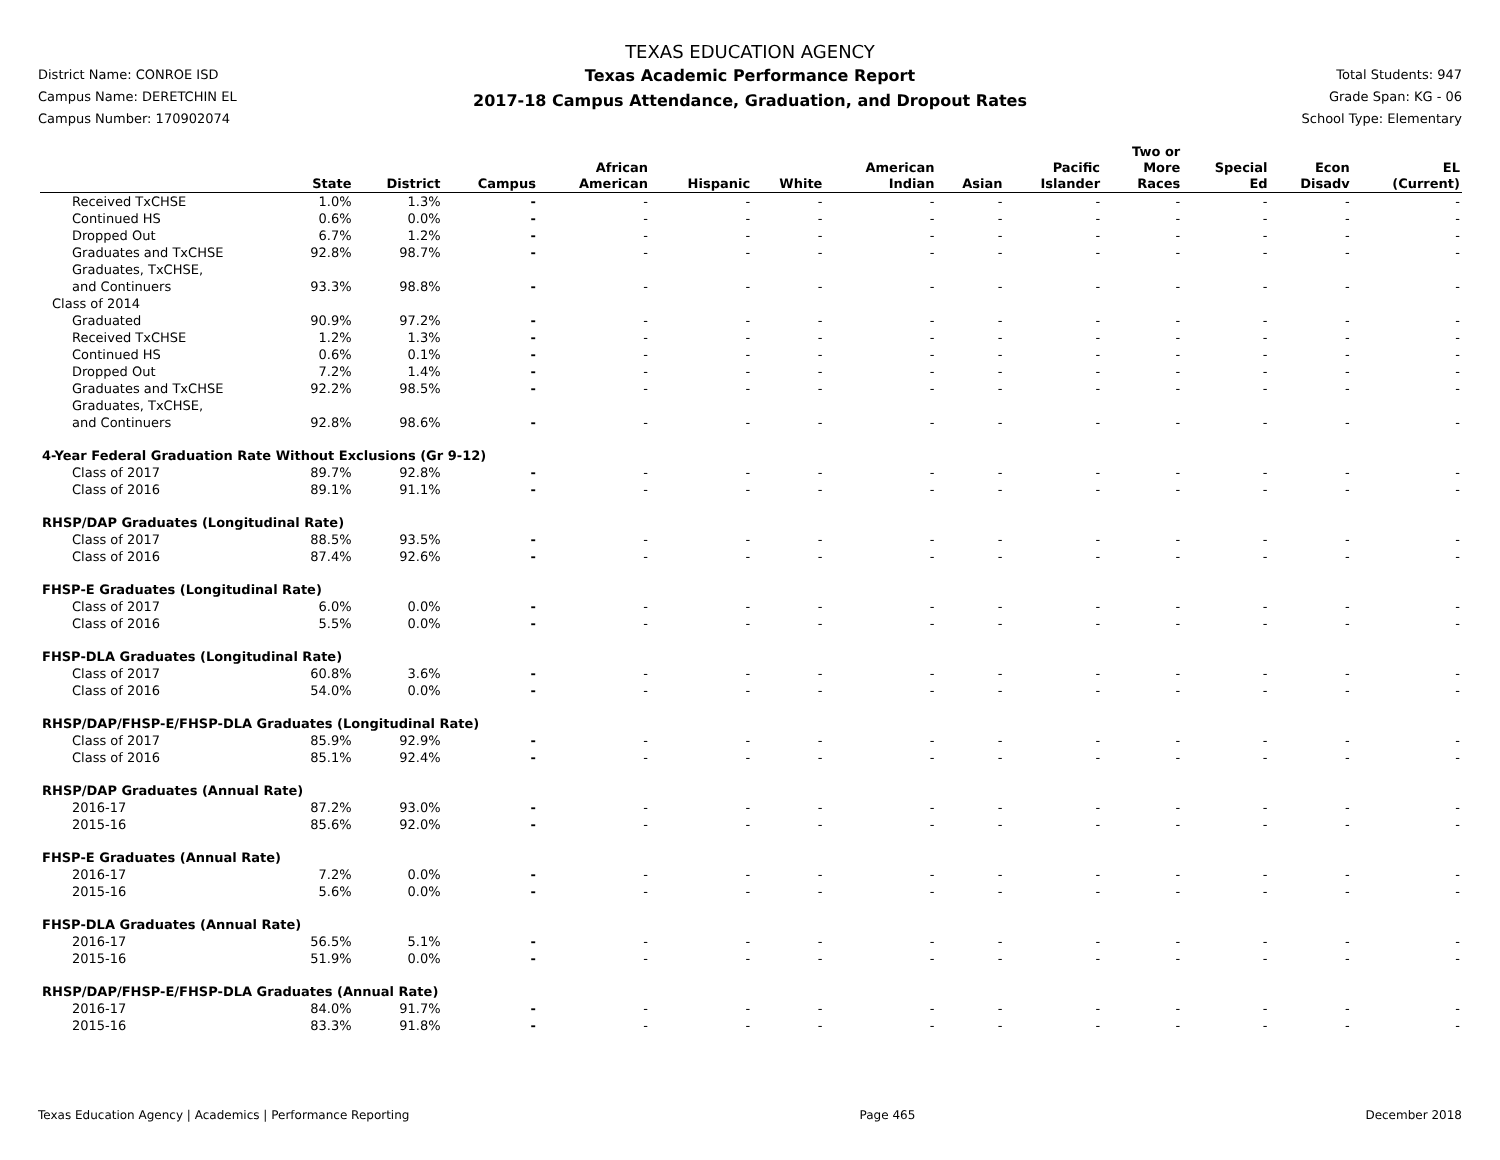District Name: CONROE ISD
Campus Name: DERETCHIN EL
Campus Number: 170902074
TEXAS EDUCATION AGENCY
Texas Academic Performance Report
2017-18 Campus Attendance, Graduation, and Dropout Rates
Total Students: 947
Grade Span: KG - 06
School Type: Elementary
| | State | District | Campus | African American | Hispanic | White | American Indian | Asian | Pacific Islander | Two or More Races | Special Ed | Econ Disadv | EL (Current) |
| --- | --- | --- | --- | --- | --- | --- | --- | --- | --- | --- | --- | --- | --- |
| Received TxCHSE | 1.0% | 1.3% | - | - | - | - | - | - | - | - | - | - | - |
| Continued HS | 0.6% | 0.0% | - | - | - | - | - | - | - | - | - | - | - |
| Dropped Out | 6.7% | 1.2% | - | - | - | - | - | - | - | - | - | - | - |
| Graduates and TxCHSE | 92.8% | 98.7% | - | - | - | - | - | - | - | - | - | - | - |
| Graduates, TxCHSE, and Continuers | 93.3% | 98.8% | - | - | - | - | - | - | - | - | - | - | - |
| Class of 2014 | | | | | | | | | | | | | |
| Graduated | 90.9% | 97.2% | - | - | - | - | - | - | - | - | - | - | - |
| Received TxCHSE | 1.2% | 1.3% | - | - | - | - | - | - | - | - | - | - | - |
| Continued HS | 0.6% | 0.1% | - | - | - | - | - | - | - | - | - | - | - |
| Dropped Out | 7.2% | 1.4% | - | - | - | - | - | - | - | - | - | - | - |
| Graduates and TxCHSE | 92.2% | 98.5% | - | - | - | - | - | - | - | - | - | - | - |
| Graduates, TxCHSE, and Continuers | 92.8% | 98.6% | - | - | - | - | - | - | - | - | - | - | - |
| 4-Year Federal Graduation Rate Without Exclusions (Gr 9-12) | | | | | | | | | | | | | |
| Class of 2017 | 89.7% | 92.8% | - | - | - | - | - | - | - | - | - | - | - |
| Class of 2016 | 89.1% | 91.1% | - | - | - | - | - | - | - | - | - | - | - |
| RHSP/DAP Graduates (Longitudinal Rate) | | | | | | | | | | | | | |
| Class of 2017 | 88.5% | 93.5% | - | - | - | - | - | - | - | - | - | - | - |
| Class of 2016 | 87.4% | 92.6% | - | - | - | - | - | - | - | - | - | - | - |
| FHSP-E Graduates (Longitudinal Rate) | | | | | | | | | | | | | |
| Class of 2017 | 6.0% | 0.0% | - | - | - | - | - | - | - | - | - | - | - |
| Class of 2016 | 5.5% | 0.0% | - | - | - | - | - | - | - | - | - | - | - |
| FHSP-DLA Graduates (Longitudinal Rate) | | | | | | | | | | | | | |
| Class of 2017 | 60.8% | 3.6% | - | - | - | - | - | - | - | - | - | - | - |
| Class of 2016 | 54.0% | 0.0% | - | - | - | - | - | - | - | - | - | - | - |
| RHSP/DAP/FHSP-E/FHSP-DLA Graduates (Longitudinal Rate) | | | | | | | | | | | | | |
| Class of 2017 | 85.9% | 92.9% | - | - | - | - | - | - | - | - | - | - | - |
| Class of 2016 | 85.1% | 92.4% | - | - | - | - | - | - | - | - | - | - | - |
| RHSP/DAP Graduates (Annual Rate) | | | | | | | | | | | | | |
| 2016-17 | 87.2% | 93.0% | - | - | - | - | - | - | - | - | - | - | - |
| 2015-16 | 85.6% | 92.0% | - | - | - | - | - | - | - | - | - | - | - |
| FHSP-E Graduates (Annual Rate) | | | | | | | | | | | | | |
| 2016-17 | 7.2% | 0.0% | - | - | - | - | - | - | - | - | - | - | - |
| 2015-16 | 5.6% | 0.0% | - | - | - | - | - | - | - | - | - | - | - |
| FHSP-DLA Graduates (Annual Rate) | | | | | | | | | | | | | |
| 2016-17 | 56.5% | 5.1% | - | - | - | - | - | - | - | - | - | - | - |
| 2015-16 | 51.9% | 0.0% | - | - | - | - | - | - | - | - | - | - | - |
| RHSP/DAP/FHSP-E/FHSP-DLA Graduates (Annual Rate) | | | | | | | | | | | | | |
| 2016-17 | 84.0% | 91.7% | - | - | - | - | - | - | - | - | - | - | - |
| 2015-16 | 83.3% | 91.8% | - | - | - | - | - | - | - | - | - | - | - |
Texas Education Agency | Academics | Performance Reporting Page 465 December 2018